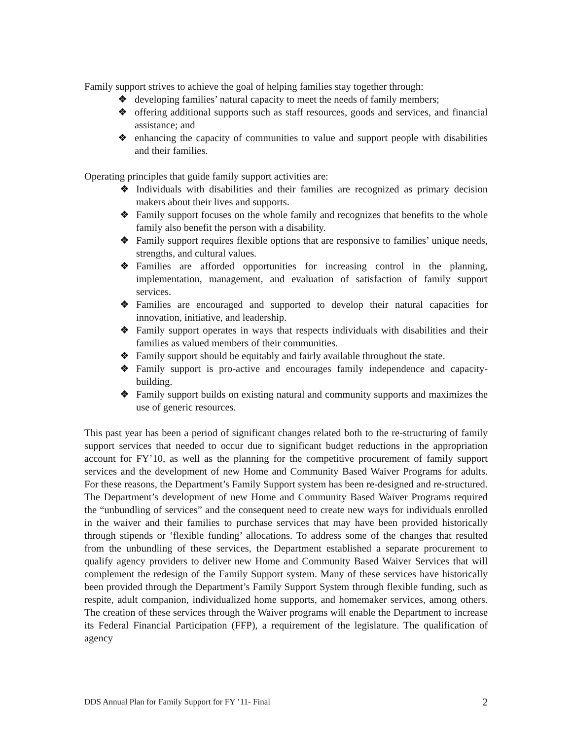Family support strives to achieve the goal of helping families stay together through:
❖ developing families’ natural capacity to meet the needs of family members;
❖ offering additional supports such as staff resources, goods and services, and financial assistance; and
❖ enhancing the capacity of communities to value and support people with disabilities and their families.
Operating principles that guide family support activities are:
❖ Individuals with disabilities and their families are recognized as primary decision makers about their lives and supports.
❖ Family support focuses on the whole family and recognizes that benefits to the whole family also benefit the person with a disability.
❖ Family support requires flexible options that are responsive to families’ unique needs, strengths, and cultural values.
❖ Families are afforded opportunities for increasing control in the planning, implementation, management, and evaluation of satisfaction of family support services.
❖ Families are encouraged and supported to develop their natural capacities for innovation, initiative, and leadership.
❖ Family support operates in ways that respects individuals with disabilities and their families as valued members of their communities.
❖ Family support should be equitably and fairly available throughout the state.
❖ Family support is pro-active and encourages family independence and capacity-building.
❖ Family support builds on existing natural and community supports and maximizes the use of generic resources.
This past year has been a period of significant changes related both to the re-structuring of family support services that needed to occur due to significant budget reductions in the appropriation account for FY’10, as well as the planning for the competitive procurement of family support services and the development of new Home and Community Based Waiver Programs for adults. For these reasons, the Department’s Family Support system has been re-designed and re-structured. The Department’s development of new Home and Community Based Waiver Programs required the “unbundling of services” and the consequent need to create new ways for individuals enrolled in the waiver and their families to purchase services that may have been provided historically through stipends or ‘flexible funding’ allocations. To address some of the changes that resulted from the unbundling of these services, the Department established a separate procurement to qualify agency providers to deliver new Home and Community Based Waiver Services that will complement the redesign of the Family Support system. Many of these services have historically been provided through the Department’s Family Support System through flexible funding, such as respite, adult companion, individualized home supports, and homemaker services, among others. The creation of these services through the Waiver programs will enable the Department to increase its Federal Financial Participation (FFP), a requirement of the legislature. The qualification of agency
DDS Annual Plan for Family Support for FY ’11- Final 2